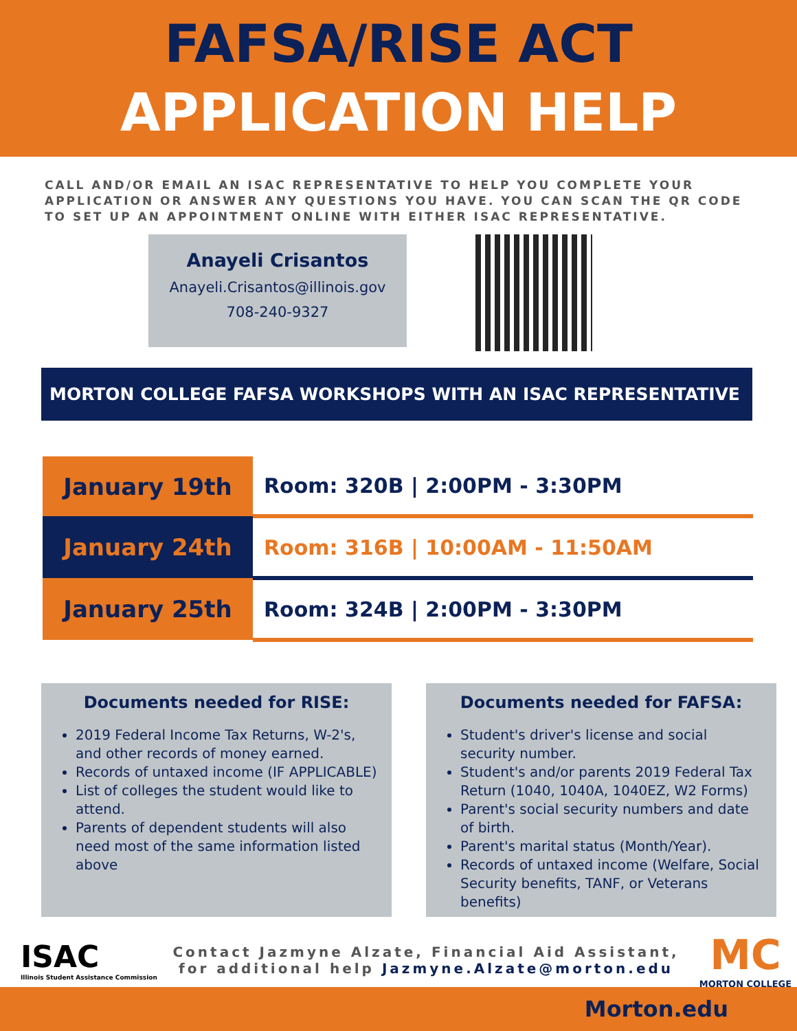FAFSA/RISE ACT
APPLICATION HELP
CALL AND/OR EMAIL AN ISAC REPRESENTATIVE TO HELP YOU COMPLETE YOUR APPLICATION OR ANSWER ANY QUESTIONS YOU HAVE. YOU CAN SCAN THE QR CODE TO SET UP AN APPOINTMENT ONLINE WITH EITHER ISAC REPRESENTATIVE.
Anayeli Crisantos
Anayeli.Crisantos@illinois.gov
708-240-9327
MORTON COLLEGE FAFSA WORKSHOPS WITH AN ISAC REPRESENTATIVE
| January 19th | Room: 320B / 2:00PM - 3:30PM |
| January 24th | Room: 316B / 10:00AM - 11:50AM |
| January 25th | Room: 324B / 2:00PM - 3:30PM |
Documents needed for RISE:
2019 Federal Income Tax Returns, W-2's, and other records of money earned.
Records of untaxed income (IF APPLICABLE)
List of colleges the student would like to attend.
Parents of dependent students will also need most of the same information listed above
Documents needed for FAFSA:
Student's driver's license and social security number.
Student's and/or parents 2019 Federal Tax Return (1040, 1040A, 1040EZ, W2 Forms)
Parent's social security numbers and date of birth.
Parent's marital status (Month/Year).
Records of untaxed income (Welfare, Social Security benefits, TANF, or Veterans benefits)
ISAC
Illinois Student Assistance Commission
Contact Jazmyne Alzate, Financial Aid Assistant, for additional help Jazmyne.Alzate@morton.edu
MC
MORTON COLLEGE
Morton.edu